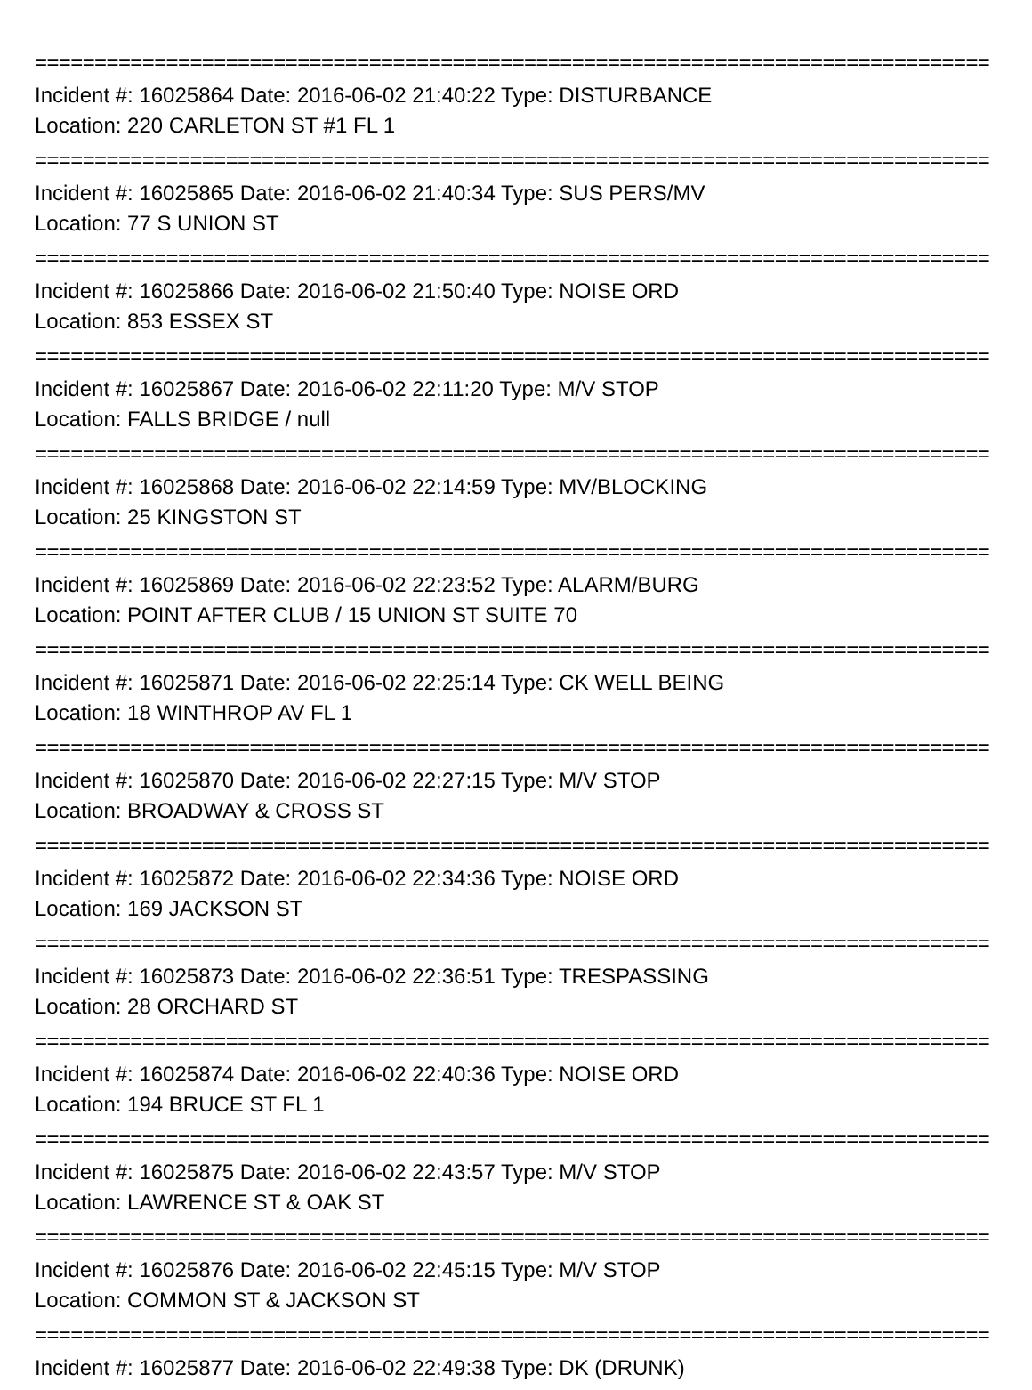================================================================================
Incident #: 16025864 Date: 2016-06-02 21:40:22 Type: DISTURBANCE
Location: 220 CARLETON ST #1 FL 1
================================================================================
Incident #: 16025865 Date: 2016-06-02 21:40:34 Type: SUS PERS/MV
Location: 77 S UNION ST
================================================================================
Incident #: 16025866 Date: 2016-06-02 21:50:40 Type: NOISE ORD
Location: 853 ESSEX ST
================================================================================
Incident #: 16025867 Date: 2016-06-02 22:11:20 Type: M/V STOP
Location: FALLS BRIDGE / null
================================================================================
Incident #: 16025868 Date: 2016-06-02 22:14:59 Type: MV/BLOCKING
Location: 25 KINGSTON ST
================================================================================
Incident #: 16025869 Date: 2016-06-02 22:23:52 Type: ALARM/BURG
Location: POINT AFTER CLUB / 15 UNION ST SUITE 70
================================================================================
Incident #: 16025871 Date: 2016-06-02 22:25:14 Type: CK WELL BEING
Location: 18 WINTHROP AV FL 1
================================================================================
Incident #: 16025870 Date: 2016-06-02 22:27:15 Type: M/V STOP
Location: BROADWAY & CROSS ST
================================================================================
Incident #: 16025872 Date: 2016-06-02 22:34:36 Type: NOISE ORD
Location: 169 JACKSON ST
================================================================================
Incident #: 16025873 Date: 2016-06-02 22:36:51 Type: TRESPASSING
Location: 28 ORCHARD ST
================================================================================
Incident #: 16025874 Date: 2016-06-02 22:40:36 Type: NOISE ORD
Location: 194 BRUCE ST FL 1
================================================================================
Incident #: 16025875 Date: 2016-06-02 22:43:57 Type: M/V STOP
Location: LAWRENCE ST & OAK ST
================================================================================
Incident #: 16025876 Date: 2016-06-02 22:45:15 Type: M/V STOP
Location: COMMON ST & JACKSON ST
================================================================================
Incident #: 16025877 Date: 2016-06-02 22:49:38 Type: DK (DRUNK)